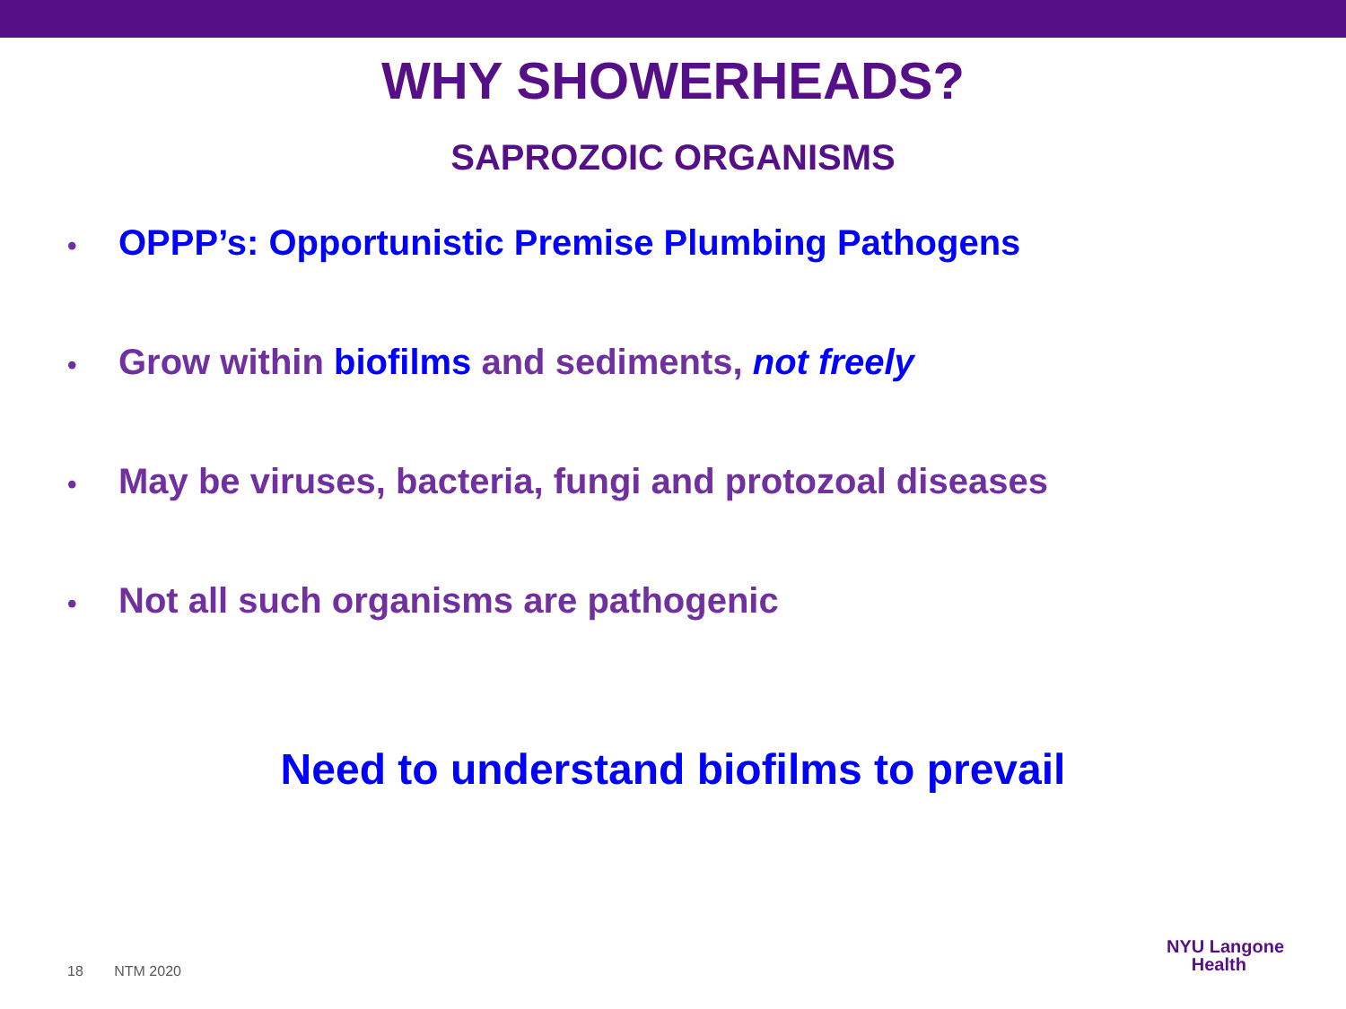WHY SHOWERHEADS?
SAPROZOIC ORGANISMS
• OPPP’s: Opportunistic Premise Plumbing Pathogens
• Grow within biofilms and sediments, not freely
• May be viruses, bacteria, fungi and protozoal diseases
• Not all such organisms are pathogenic
Need to understand biofilms to prevail
18 NTM 2020
NYU Langone
Health